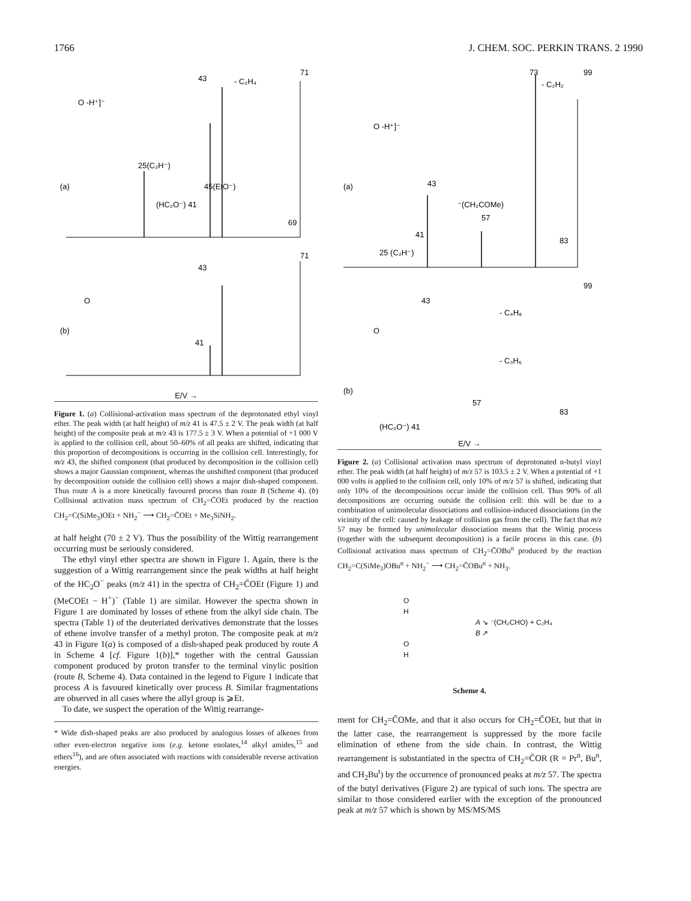1766 J. CHEM. SOC. PERKIN TRANS. 2 1990
43
71
- C₂H₄
O -H⁺]⁻
25(C₂H⁻)
(a)
45(EtO⁻)
(HC₂O⁻) 41
69
71
43
O
(b)
41
E/V →
Figure 1. (a) Collisional-activation mass spectrum of the deprotonated ethyl vinyl ether. The peak width (at half height) of m/z 41 is 47.5 ± 2 V. The peak width (at half height) of the composite peak at m/z 43 is 177.5 ± 3 V. When a potential of +1 000 V is applied to the collision cell, about 50–60% of all peaks are shifted, indicating that this proportion of decompositions is occurring in the collision cell. Interestingly, for m/z 43, the shifted component (that produced by decomposition in the collision cell) shows a major Gaussian component, whereas the unshifted component (that produced by decomposition outside the collision cell) shows a major dish-shaped component. Thus route A is a more kinetically favoured process than route B (Scheme 4). (b) Collisional activation mass spectrum of CH<sub>2</sub>=C̄OEt produced by the reaction CH<sub>2</sub>=C(SiMe<sub>3</sub>)OEt + NH<sub>2</sub><sup>−</sup> ⟶ CH<sub>2</sub>=C̄OEt + Me<sub>3</sub>SiNH<sub>2</sub>.
at half height (70 ± 2 V). Thus the possibility of the Wittig rearrangement occurring must be seriously considered.
The ethyl vinyl ether spectra are shown in Figure 1. Again, there is the suggestion of a Wittig rearrangement since the peak widths at half height of the HC<sub>2</sub>O<sup>−</sup> peaks (m/z 41) in the spectra of CH<sub>2</sub>=C̄OEt (Figure 1) and (MeCOEt − H<sup>+</sup>)<sup>−</sup> (Table 1) are similar. However the spectra shown in Figure 1 are dominated by losses of ethene from the alkyl side chain. The spectra (Table 1) of the deuteriated derivatives demonstrate that the losses of ethene involve transfer of a methyl proton. The composite peak at m/z 43 in Figure 1(a) is composed of a dish-shaped peak produced by route A in Scheme 4 [cf. Figure 1(b)],* together with the central Gaussian component produced by proton transfer to the terminal vinylic position (route B, Scheme 4). Data contained in the legend to Figure 1 indicate that process A is favoured kinetically over process B. Similar fragmentations are observed in all cases where the allyl group is ⩾Et.
To date, we suspect the operation of the Wittig rearrange-
* Wide dish-shaped peaks are also produced by analogous losses of alkenes from other even-electron negative ions (e.g. ketone enolates,<sup>14</sup> alkyl amides,<sup>15</sup> and ethers<sup>16</sup>), and are often associated with reactions with considerable reverse activation energies.
73
99
- C₂H₂
O -H⁺]⁻
(a)
43
⁻(CH₂COMe)
57
41
83
25 (C₂H⁻)
99
43
- C₄H₈
O
- C₃H₆
(b)
57
83
(HC₂O⁻) 41
E/V →
Figure 2. (a) Collisional activation mass spectrum of deprotonated n-butyl vinyl ether. The peak width (at half height) of m/z 57 is 103.5 ± 2 V. When a potential of +1 000 volts is applied to the collision cell, only 10% of m/z 57 is shifted, indicating that only 10% of the decompositions occur inside the collision cell. Thus 90% of all decompositions are occurring outside the collision cell: this will be due to a combination of unimolecular dissociations and collision-induced dissociations (in the vicinity of the cell: caused by leakage of collision gas from the cell). The fact that m/z 57 may be formed by unimolecular dissociation means that the Wittig process (together with the subsequent decomposition) is a facile process in this case. (b) Collisional activation mass spectrum of CH<sub>2</sub>=C̄OBu<sup>n</sup> produced by the reaction CH<sub>2</sub>=C(SiMe<sub>3</sub>)OBu<sup>n</sup> + NH<sub>2</sub><sup>−</sup> ⟶ CH<sub>2</sub>=C̄OBu<sup>n</sup> + NH<sub>3</sub>.
O
H
A ↘ ⁻(CH₂CHO) + C₂H₄
B ↗
O
H
Scheme 4.
ment for CH<sub>2</sub>=C̄OMe, and that it also occurs for CH<sub>2</sub>=C̄OEt, but that in the latter case, the rearrangement is suppressed by the more facile elimination of ethene from the side chain. In contrast, the Wittig rearrangement is substantiated in the spectra of CH<sub>2</sub>=C̄OR (R = Pr<sup>n</sup>, Bu<sup>n</sup>, and CH<sub>2</sub>Bu<sup>t</sup>) by the occurrence of pronounced peaks at m/z 57. The spectra of the butyl derivatives (Figure 2) are typical of such ions. The spectra are similar to those considered earlier with the exception of the pronounced peak at m/z 57 which is shown by MS/MS/MS